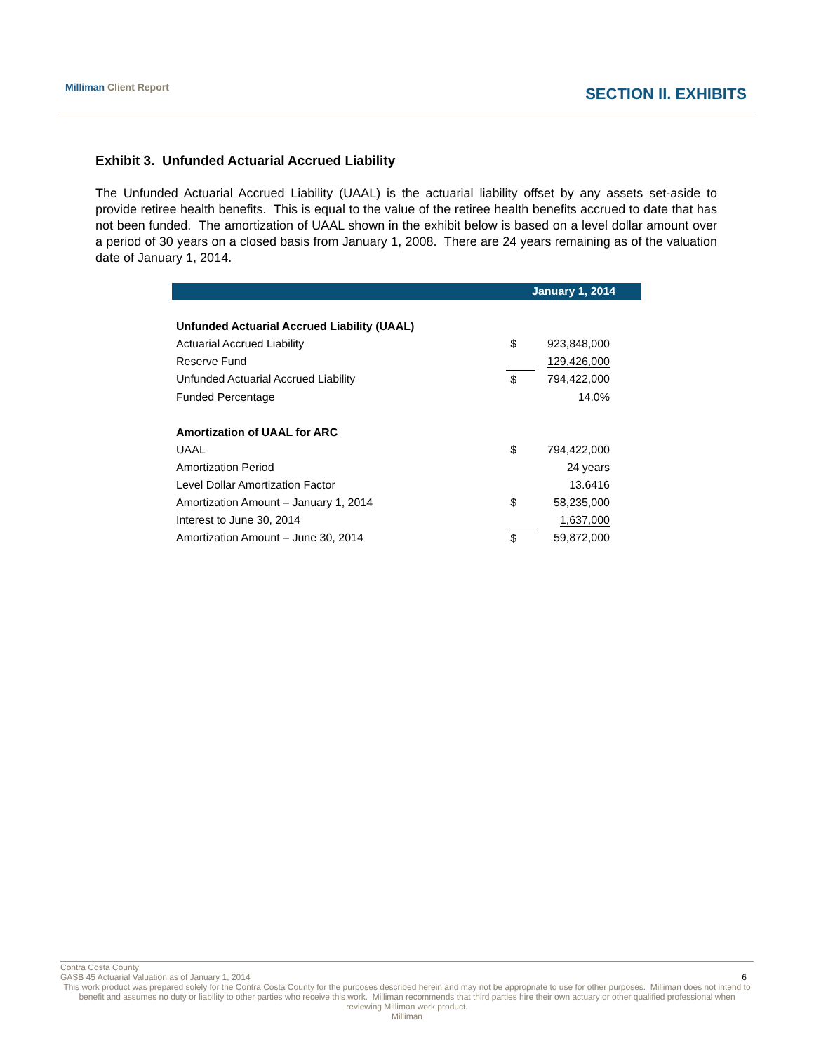Milliman Client Report SECTION II. EXHIBITS
Exhibit 3. Unfunded Actuarial Accrued Liability
The Unfunded Actuarial Accrued Liability (UAAL) is the actuarial liability offset by any assets set-aside to provide retiree health benefits. This is equal to the value of the retiree health benefits accrued to date that has not been funded. The amortization of UAAL shown in the exhibit below is based on a level dollar amount over a period of 30 years on a closed basis from January 1, 2008. There are 24 years remaining as of the valuation date of January 1, 2014.
| | January 1, 2014 | |
| --- | --- | --- |
| Unfunded Actuarial Accrued Liability (UAAL) | | |
| Actuarial Accrued Liability | $ | 923,848,000 |
| Reserve Fund | | 129,426,000 |
| Unfunded Actuarial Accrued Liability | $ | 794,422,000 |
| Funded Percentage | | 14.0% |
| Amortization of UAAL for ARC | | |
| UAAL | $ | 794,422,000 |
| Amortization Period | | 24 years |
| Level Dollar Amortization Factor | | 13.6416 |
| Amortization Amount – January 1, 2014 | $ | 58,235,000 |
| Interest to June 30, 2014 | | 1,637,000 |
| Amortization Amount – June 30, 2014 | $ | 59,872,000 |
Contra Costa County
GASB 45 Actuarial Valuation as of January 1, 2014 6
This work product was prepared solely for the Contra Costa County for the purposes described herein and may not be appropriate to use for other purposes. Milliman does not intend to benefit and assumes no duty or liability to other parties who receive this work. Milliman recommends that third parties hire their own actuary or other qualified professional when reviewing Milliman work product.
Milliman